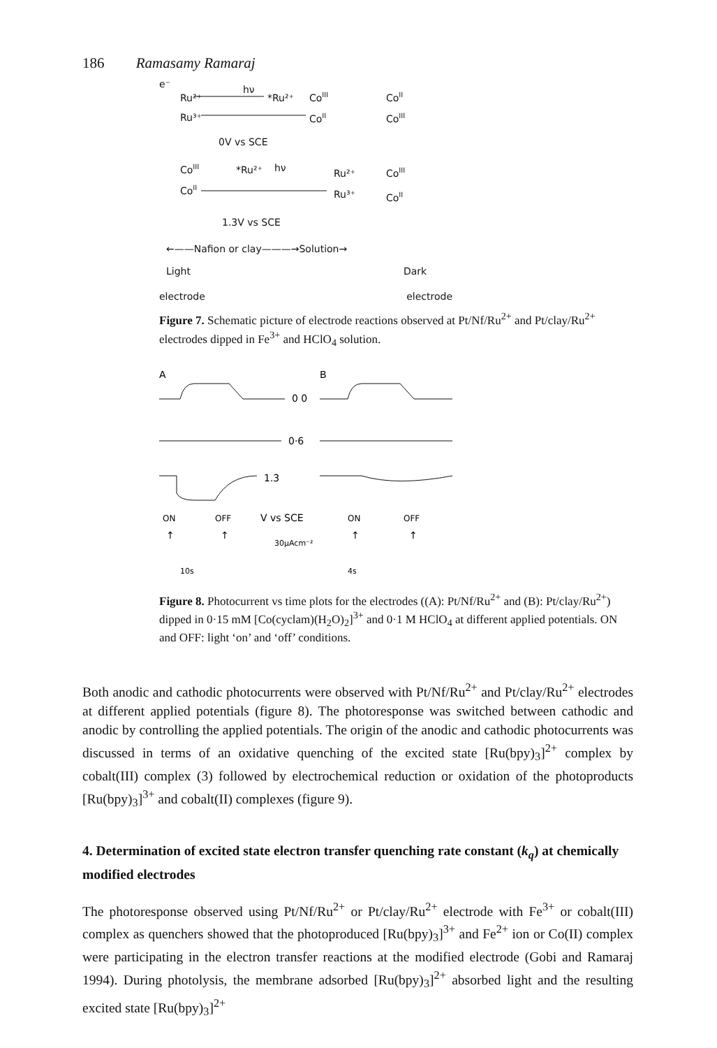186 Ramasamy Ramaraj
e⁻
Ru²⁺
hν
*Ru²⁺
CoIII
CoII
Ru³⁺
CoII
CoIII
0V vs SCE
CoIII
*Ru²⁺
hν
Ru²⁺
CoIII
CoII
Ru³⁺
CoII
1.3V vs SCE
←——Nafion or clay———→Solution→
Light
Dark
electrode electrode
Figure 7. Schematic picture of electrode reactions observed at Pt/Nf/Ru<sup>2+</sup> and Pt/clay/Ru<sup>2+</sup> electrodes dipped in Fe<sup>3+</sup> and HClO<sub>4</sub> solution.
A
B
0 0
0·6
1.3
ON
OFF
V vs SCE
ON
OFF
↑
↑
↑
↑
30μAcm⁻²
10s
4s
Figure 8. Photocurrent vs time plots for the electrodes ((A): Pt/Nf/Ru<sup>2+</sup> and (B): Pt/clay/Ru<sup>2+</sup>) dipped in 0·15 mM [Co(cyclam)(H<sub>2</sub>O)<sub>2</sub>]<sup>3+</sup> and 0·1 M HClO<sub>4</sub> at different applied potentials. ON and OFF: light ‘on’ and ‘off’ conditions.
Both anodic and cathodic photocurrents were observed with Pt/Nf/Ru<sup>2+</sup> and Pt/clay/Ru<sup>2+</sup> electrodes at different applied potentials (figure 8). The photoresponse was switched between cathodic and anodic by controlling the applied potentials. The origin of the anodic and cathodic photocurrents was discussed in terms of an oxidative quenching of the excited state [Ru(bpy)<sub>3</sub>]<sup>2+</sup> complex by cobalt(III) complex (3) followed by electrochemical reduction or oxidation of the photoproducts [Ru(bpy)<sub>3</sub>]<sup>3+</sup> and cobalt(II) complexes (figure 9).
4. Determination of excited state electron transfer quenching rate constant (k<sub>q</sub>) at chemically modified electrodes
The photoresponse observed using Pt/Nf/Ru<sup>2+</sup> or Pt/clay/Ru<sup>2+</sup> electrode with Fe<sup>3+</sup> or cobalt(III) complex as quenchers showed that the photoproduced [Ru(bpy)<sub>3</sub>]<sup>3+</sup> and Fe<sup>2+</sup> ion or Co(II) complex were participating in the electron transfer reactions at the modified electrode (Gobi and Ramaraj 1994). During photolysis, the membrane adsorbed [Ru(bpy)<sub>3</sub>]<sup>2+</sup> absorbed light and the resulting excited state [Ru(bpy)<sub>3</sub>]<sup>2+</sup>